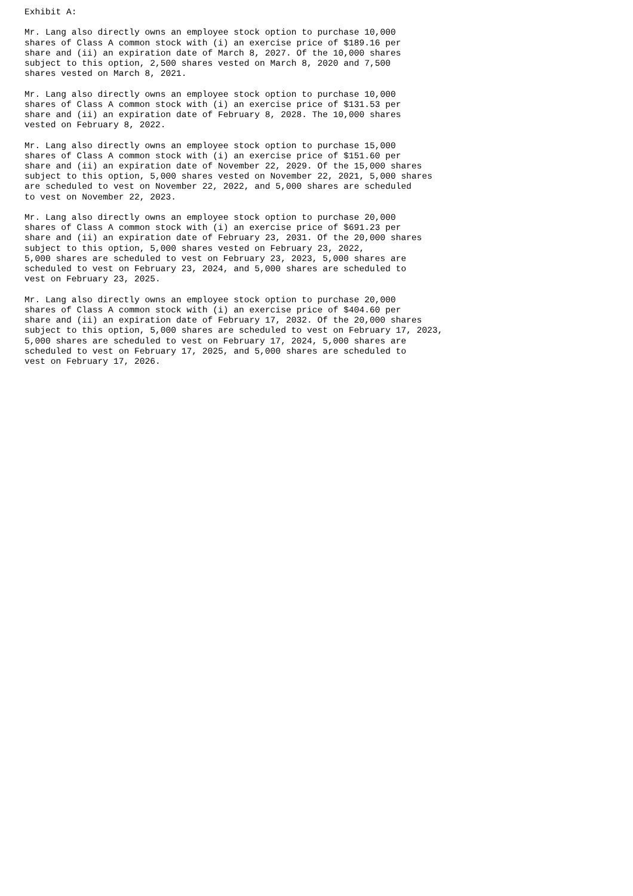Exhibit A:

Mr. Lang also directly owns an employee stock option to purchase 10,000
shares of Class A common stock with (i) an exercise price of $189.16 per
share and (ii) an expiration date of March 8, 2027. Of the 10,000 shares
subject to this option, 2,500 shares vested on March 8, 2020 and 7,500
shares vested on March 8, 2021.

Mr. Lang also directly owns an employee stock option to purchase 10,000
shares of Class A common stock with (i) an exercise price of $131.53 per
share and (ii) an expiration date of February 8, 2028. The 10,000 shares
vested on February 8, 2022.

Mr. Lang also directly owns an employee stock option to purchase 15,000
shares of Class A common stock with (i) an exercise price of $151.60 per
share and (ii) an expiration date of November 22, 2029. Of the 15,000 shares
subject to this option, 5,000 shares vested on November 22, 2021, 5,000 shares
are scheduled to vest on November 22, 2022, and 5,000 shares are scheduled
to vest on November 22, 2023.

Mr. Lang also directly owns an employee stock option to purchase 20,000
shares of Class A common stock with (i) an exercise price of $691.23 per
share and (ii) an expiration date of February 23, 2031. Of the 20,000 shares
subject to this option, 5,000 shares vested on February 23, 2022,
5,000 shares are scheduled to vest on February 23, 2023, 5,000 shares are
scheduled to vest on February 23, 2024, and 5,000 shares are scheduled to
vest on February 23, 2025.

Mr. Lang also directly owns an employee stock option to purchase 20,000
shares of Class A common stock with (i) an exercise price of $404.60 per
share and (ii) an expiration date of February 17, 2032. Of the 20,000 shares
subject to this option, 5,000 shares are scheduled to vest on February 17, 2023,
5,000 shares are scheduled to vest on February 17, 2024, 5,000 shares are
scheduled to vest on February 17, 2025, and 5,000 shares are scheduled to
vest on February 17, 2026.